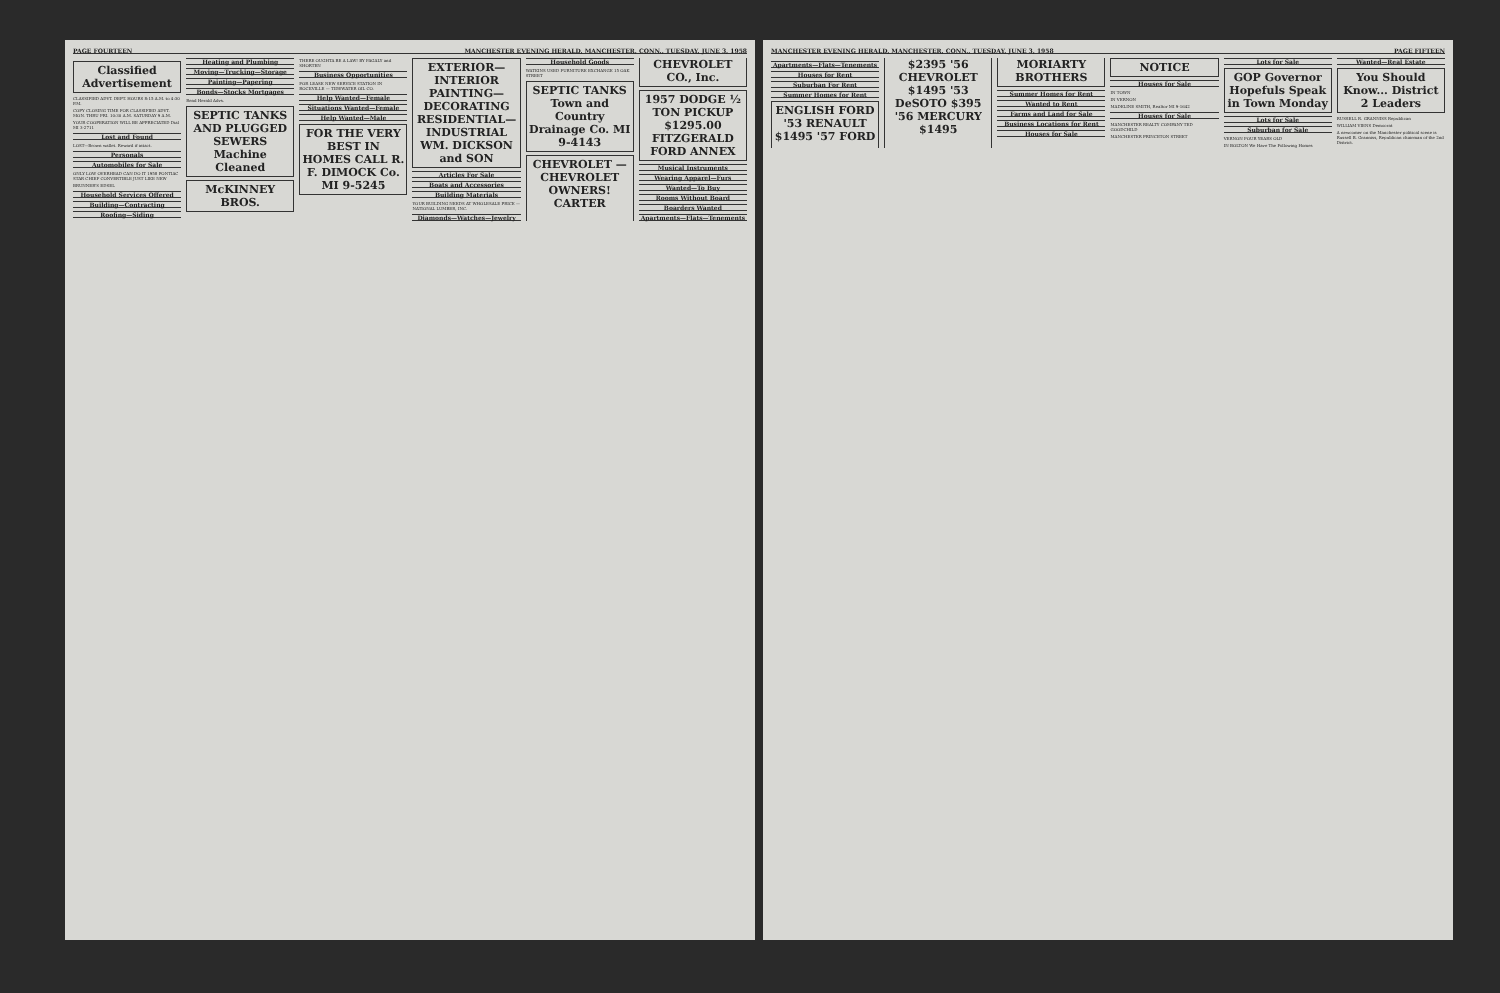PAGE FOURTEEN MANCHESTER EVENING HERALD, MANCHESTER, CONN., TUESDAY, JUNE 3, 1958
Classified Advertisement
CLASSIFIED ADVT. DEPT. HOURS 8:15 A.M. to 4:30 P.M.
COPY CLOSING TIME FOR CLASSIFIED ADVT. MON. THRU FRI. 10:30 A.M. SATURDAY 9 A.M.
YOUR COOPERATION WILL BE APPRECIATED Dial MI 3-2711
Lost and Found
LOST—Brown wallet. Reward if intact.
Personals
Automobiles for Sale
ONLY LOW OVERHEAD CAN DO IT 1958 PONTIAC STAR CHIEF CONVERTIBLE JUST LIKE NEW
BRUNNER'S EDSEL
Household Services Offered
Building—Contracting
Roofing—Siding
Heating and Plumbing
Moving—Trucking—Storage
Painting—Papering
Bonds—Stocks Mortgages
Read Herald Advs.
SEPTIC TANKS AND PLUGGED SEWERS Machine Cleaned
McKINNEY BROS.
THERE OUGHTA BE A LAW! BY FAGALY and SHORTEN
Business Opportunities
FOR LEASE NEW SERVICE STATION IN ROCKVILLE — TIDEWATER OIL CO.
Help Wanted—Female
Situations Wanted—Female
Help Wanted—Male
FOR THE VERY BEST IN HOMES CALL R. F. DIMOCK Co. MI 9-5245
EXTERIOR—INTERIOR PAINTING—DECORATING RESIDENTIAL—INDUSTRIAL WM. DICKSON and SON
Articles For Sale
Boats and Accessories
Building Materials
YOUR BUILDING NEEDS AT WHOLESALE PRICE — NATIONAL LUMBER, INC.
Diamonds—Watches—Jewelry
Household Goods
WATKINS USED FURNITURE EXCHANGE 15 OAK STREET
SEPTIC TANKS Town and Country Drainage Co. MI 9-4143
CHEVROLET — CHEVROLET OWNERS! CARTER CHEVROLET CO., Inc.
1957 DODGE ½ TON PICKUP $1295.00 FITZGERALD FORD ANNEX
Musical Instruments
Wearing Apparel—Furs
Wanted—To Buy
Rooms Without Board
Boarders Wanted
Apartments—Flats—Tenements
MANCHESTER EVENING HERALD, MANCHESTER, CONN., TUESDAY, JUNE 3, 1958 PAGE FIFTEEN
Apartments—Flats—Tenements
Houses for Rent
Suburban For Rent
Summer Homes for Rent
ENGLISH FORD '53 RENAULT $1495 '57 FORD $2395 '56 CHEVROLET $1495 '53 DeSOTO $395 '56 MERCURY $1495 MORIARTY BROTHERS
Summer Homes for Rent
Wanted to Rent
Farms and Land for Sale
Business Locations for Rent
Houses for Sale
NOTICE
Houses for Sale
IN TOWN
IN VERNON
MADELINE SMITH, Realtor MI 9-1642
Houses for Sale
MANCHESTER REALTY COMPANY TED GOODCHILD
MANCHESTER PRINCETON STREET
Lots for Sale
GOP Governor Hopefuls Speak in Town Monday
Lots for Sale
Suburban for Sale
VERNON FOUR YEARS OLD
IN BOLTON We Have The Following Homes
Wanted—Real Estate
You Should Know... District 2 Leaders
RUSSELL R. GRANNISS Republican
WILLIAM VIENS Democrat
A newcomer on the Manchester political scene is Russell B. Granniss, Republican chairman of the 2nd District.